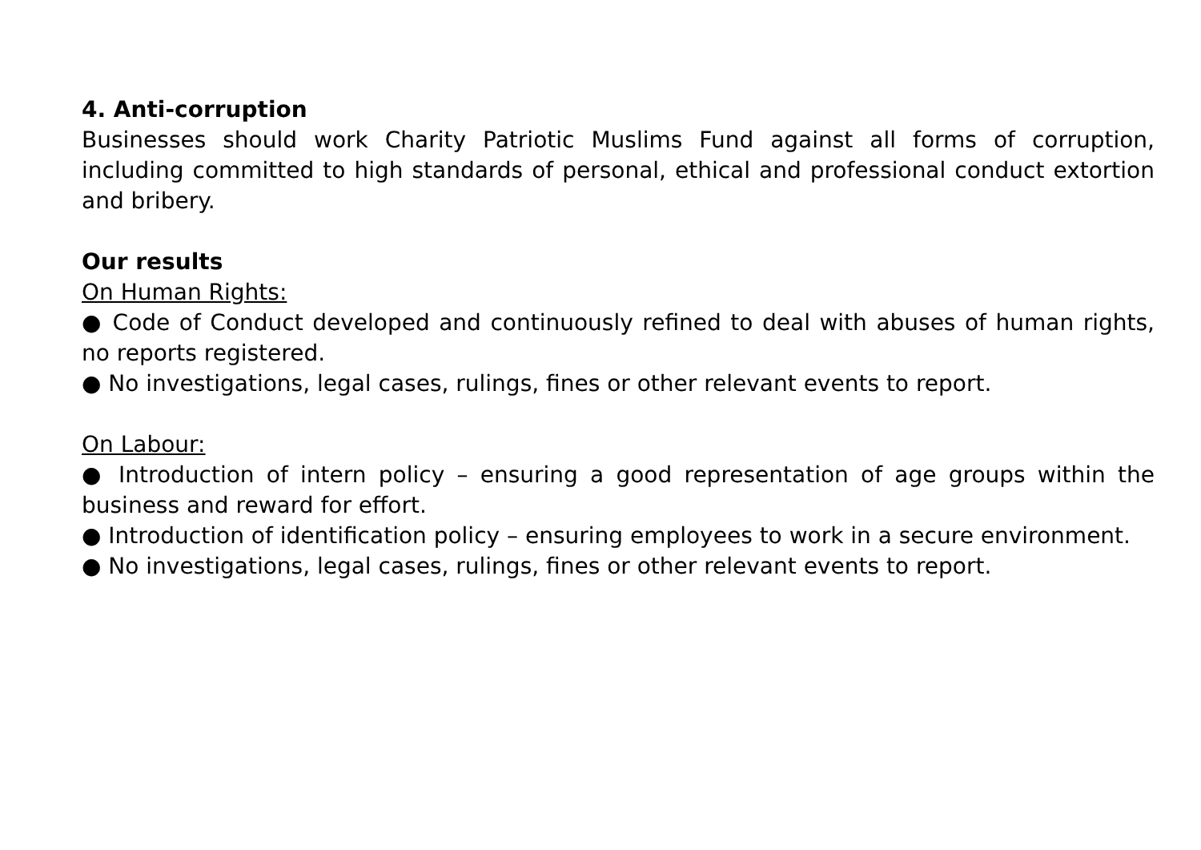4. Anti-corruption
Businesses should work Charity Patriotic Muslims Fund against all forms of corruption, including committed to high standards of personal, ethical and professional conduct extortion and bribery.
Our results
On Human Rights:
● Code of Conduct developed and continuously refined to deal with abuses of human rights, no reports registered.
● No investigations, legal cases, rulings, fines or other relevant events to report.
On Labour:
● Introduction of intern policy – ensuring a good representation of age groups within the business and reward for effort.
● Introduction of identification policy – ensuring employees to work in a secure environment.
● No investigations, legal cases, rulings, fines or other relevant events to report.